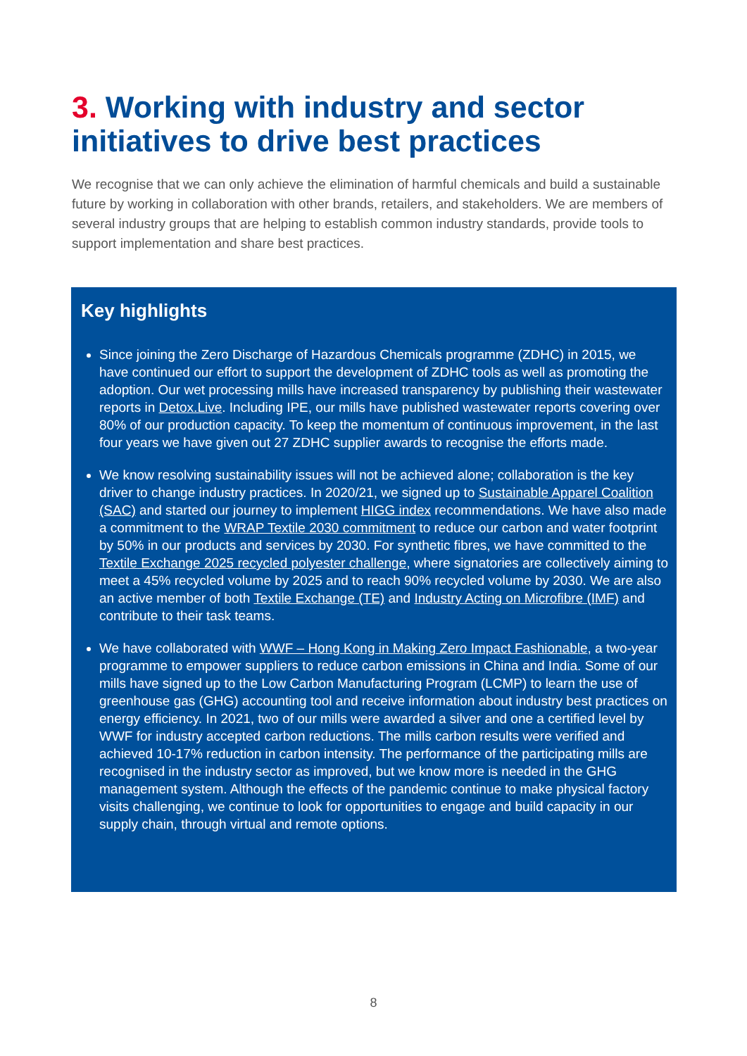3. Working with industry and sector initiatives to drive best practices
We recognise that we can only achieve the elimination of harmful chemicals and build a sustainable future by working in collaboration with other brands, retailers, and stakeholders. We are members of several industry groups that are helping to establish common industry standards, provide tools to support implementation and share best practices.
Key highlights
Since joining the Zero Discharge of Hazardous Chemicals programme (ZDHC) in 2015, we have continued our effort to support the development of ZDHC tools as well as promoting the adoption. Our wet processing mills have increased transparency by publishing their wastewater reports in Detox.Live. Including IPE, our mills have published wastewater reports covering over 80% of our production capacity. To keep the momentum of continuous improvement, in the last four years we have given out 27 ZDHC supplier awards to recognise the efforts made.
We know resolving sustainability issues will not be achieved alone; collaboration is the key driver to change industry practices. In 2020/21, we signed up to Sustainable Apparel Coalition (SAC) and started our journey to implement HIGG index recommendations. We have also made a commitment to the WRAP Textile 2030 commitment to reduce our carbon and water footprint by 50% in our products and services by 2030. For synthetic fibres, we have committed to the Textile Exchange 2025 recycled polyester challenge, where signatories are collectively aiming to meet a 45% recycled volume by 2025 and to reach 90% recycled volume by 2030. We are also an active member of both Textile Exchange (TE) and Industry Acting on Microfibre (IMF) and contribute to their task teams.
We have collaborated with WWF – Hong Kong in Making Zero Impact Fashionable, a two-year programme to empower suppliers to reduce carbon emissions in China and India. Some of our mills have signed up to the Low Carbon Manufacturing Program (LCMP) to learn the use of greenhouse gas (GHG) accounting tool and receive information about industry best practices on energy efficiency. In 2021, two of our mills were awarded a silver and one a certified level by WWF for industry accepted carbon reductions. The mills carbon results were verified and achieved 10-17% reduction in carbon intensity. The performance of the participating mills are recognised in the industry sector as improved, but we know more is needed in the GHG management system. Although the effects of the pandemic continue to make physical factory visits challenging, we continue to look for opportunities to engage and build capacity in our supply chain, through virtual and remote options.
8